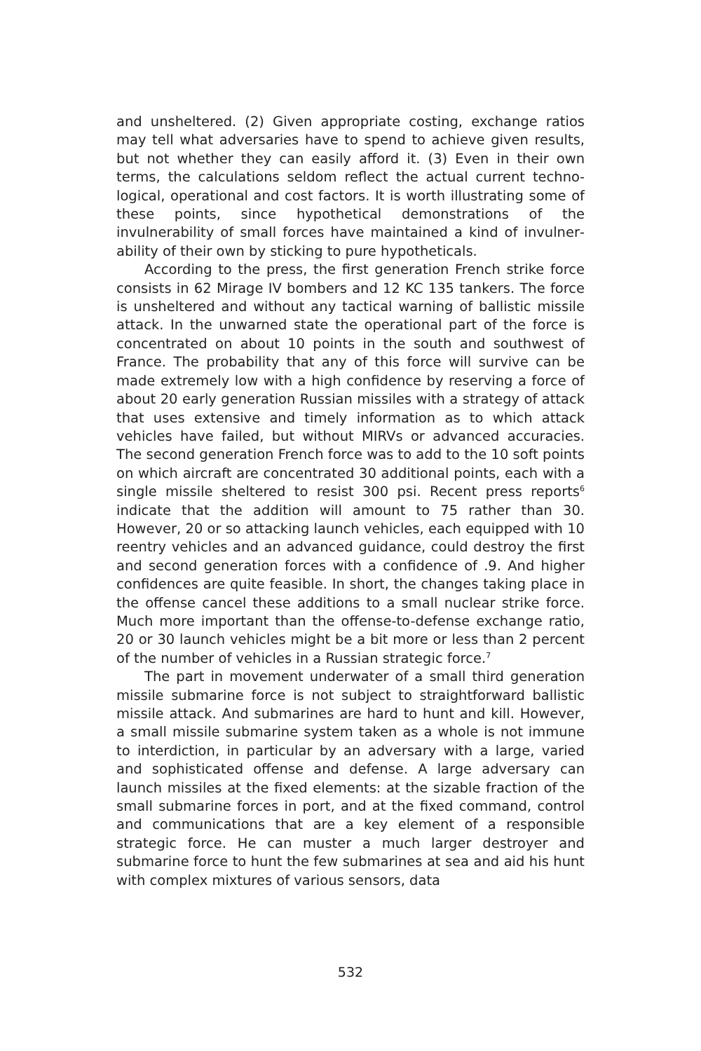and unsheltered. (2) Given appropriate costing, exchange ratios may tell what adversaries have to spend to achieve given results, but not whether they can easily afford it. (3) Even in their own terms, the calculations seldom reflect the actual current techno­logical, operational and cost factors. It is worth illustrating some of these points, since hypothetical demonstrations of the invulnerability of small forces have maintained a kind of invulner­ability of their own by sticking to pure hypotheticals.
According to the press, the first generation French strike force consists in 62 Mirage IV bombers and 12 KC 135 tankers. The force is unsheltered and without any tactical warning of ballistic missile attack. In the unwarned state the operational part of the force is concentrated on about 10 points in the south and southwest of France. The probability that any of this force will survive can be made extremely low with a high confidence by reserving a force of about 20 early generation Russian missiles with a strategy of attack that uses extensive and timely information as to which attack vehicles have failed, but without MIRVs or advanced accuracies. The second generation French force was to add to the 10 soft points on which aircraft are concentrated 30 additional points, each with a single missile sheltered to resist 300 psi. Recent press reports<sup>6</sup> indicate that the addition will amount to 75 rather than 30. However, 20 or so attacking launch vehicles, each equipped with 10 reentry vehicles and an advanced guidance, could destroy the first and second generation forces with a confidence of .9. And higher confidences are quite feasible. In short, the changes taking place in the offense cancel these additions to a small nuclear strike force. Much more important than the offense-to-defense exchange ratio, 20 or 30 launch vehicles might be a bit more or less than 2 percent of the number of vehicles in a Russian strategic force.<sup>7</sup>
The part in movement underwater of a small third generation missile submarine force is not subject to straightforward ballistic missile attack. And submarines are hard to hunt and kill. However, a small missile submarine system taken as a whole is not immune to interdiction, in particular by an adversary with a large, varied and sophisticated offense and defense. A large adversary can launch missiles at the fixed elements: at the sizable fraction of the small submarine forces in port, and at the fixed command, control and communications that are a key element of a responsible strategic force. He can muster a much larger destroyer and submarine force to hunt the few submarines at sea and aid his hunt with complex mixtures of various sensors, data
532